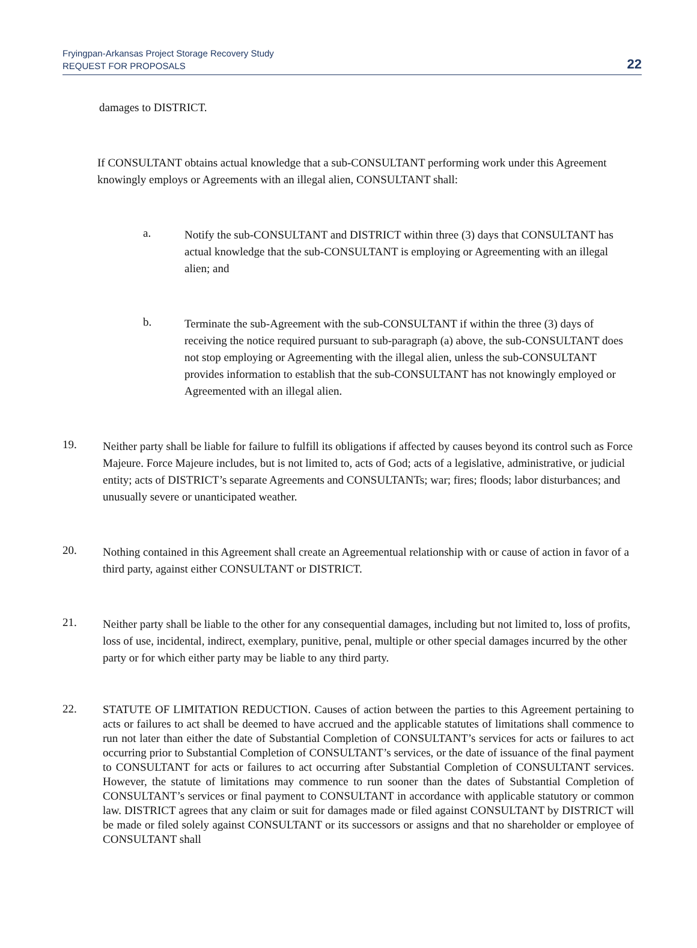Fryingpan-Arkansas Project Storage Recovery Study
REQUEST FOR PROPOSALS
22
damages to DISTRICT.
If CONSULTANT obtains actual knowledge that a sub-CONSULTANT performing work under this Agreement knowingly employs or Agreements with an illegal alien, CONSULTANT shall:
a.
Notify the sub-CONSULTANT and DISTRICT within three (3) days that CONSULTANT has actual knowledge that the sub-CONSULTANT is employing or Agreementing with an illegal alien; and
b.
Terminate the sub-Agreement with the sub-CONSULTANT if within the three (3) days of receiving the notice required pursuant to sub-paragraph (a) above, the sub-CONSULTANT does not stop employing or Agreementing with the illegal alien, unless the sub-CONSULTANT provides information to establish that the sub-CONSULTANT has not knowingly employed or Agreemented with an illegal alien.
19.
Neither party shall be liable for failure to fulfill its obligations if affected by causes beyond its control such as Force Majeure. Force Majeure includes, but is not limited to, acts of God; acts of a legislative, administrative, or judicial entity; acts of DISTRICT’s separate Agreements and CONSULTANTs; war; fires; floods; labor disturbances; and unusually severe or unanticipated weather.
20.
Nothing contained in this Agreement shall create an Agreementual relationship with or cause of action in favor of a third party, against either CONSULTANT or DISTRICT.
21.
Neither party shall be liable to the other for any consequential damages, including but not limited to, loss of profits, loss of use, incidental, indirect, exemplary, punitive, penal, multiple or other special damages incurred by the other party or for which either party may be liable to any third party.
22.
STATUTE OF LIMITATION REDUCTION. Causes of action between the parties to this Agreement pertaining to acts or failures to act shall be deemed to have accrued and the applicable statutes of limitations shall commence to run not later than either the date of Substantial Completion of CONSULTANT’s services for acts or failures to act occurring prior to Substantial Completion of CONSULTANT’s services, or the date of issuance of the final payment to CONSULTANT for acts or failures to act occurring after Substantial Completion of CONSULTANT services. However, the statute of limitations may commence to run sooner than the dates of Substantial Completion of CONSULTANT’s services or final payment to CONSULTANT in accordance with applicable statutory or common law. DISTRICT agrees that any claim or suit for damages made or filed against CONSULTANT by DISTRICT will be made or filed solely against CONSULTANT or its successors or assigns and that no shareholder or employee of CONSULTANT shall